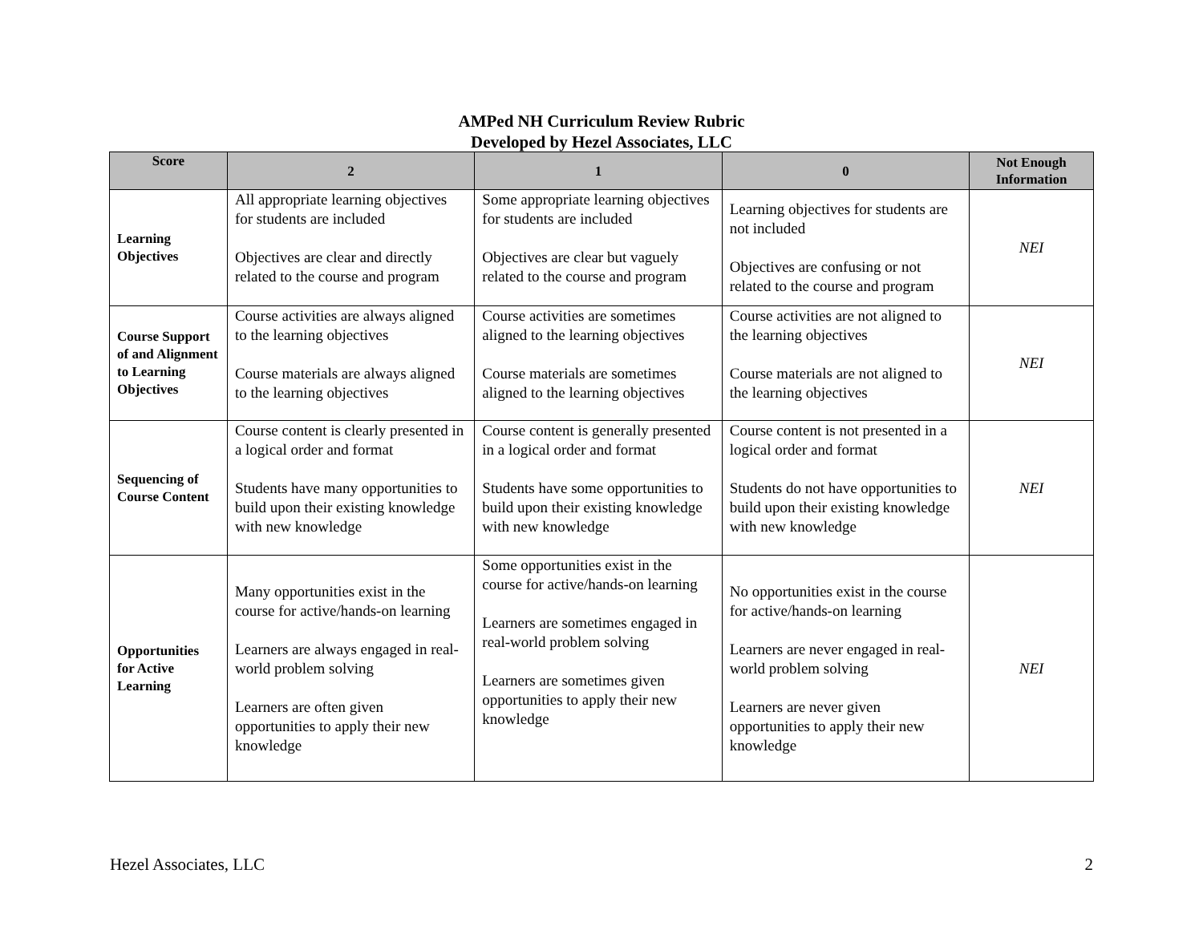AMPed NH Curriculum Review Rubric
Developed by Hezel Associates, LLC
| Score | 2 | 1 | 0 | Not Enough Information |
| --- | --- | --- | --- | --- |
| Learning Objectives | All appropriate learning objectives for students are included Objectives are clear and directly related to the course and program | Some appropriate learning objectives for students are included Objectives are clear but vaguely related to the course and program | Learning objectives for students are not included Objectives are confusing or not related to the course and program | NEI |
| Course Support of and Alignment to Learning Objectives | Course activities are always aligned to the learning objectives Course materials are always aligned to the learning objectives | Course activities are sometimes aligned to the learning objectives Course materials are sometimes aligned to the learning objectives | Course activities are not aligned to the learning objectives Course materials are not aligned to the learning objectives | NEI |
| Sequencing of Course Content | Course content is clearly presented in a logical order and format Students have many opportunities to build upon their existing knowledge with new knowledge | Course content is generally presented in a logical order and format Students have some opportunities to build upon their existing knowledge with new knowledge | Course content is not presented in a logical order and format Students do not have opportunities to build upon their existing knowledge with new knowledge | NEI |
| Opportunities for Active Learning | Many opportunities exist in the course for active/hands-on learning Learners are always engaged in real-world problem solving Learners are often given opportunities to apply their new knowledge | Some opportunities exist in the course for active/hands-on learning Learners are sometimes engaged in real-world problem solving Learners are sometimes given opportunities to apply their new knowledge | No opportunities exist in the course for active/hands-on learning Learners are never engaged in real-world problem solving Learners are never given opportunities to apply their new knowledge | NEI |
Hezel Associates, LLC 2